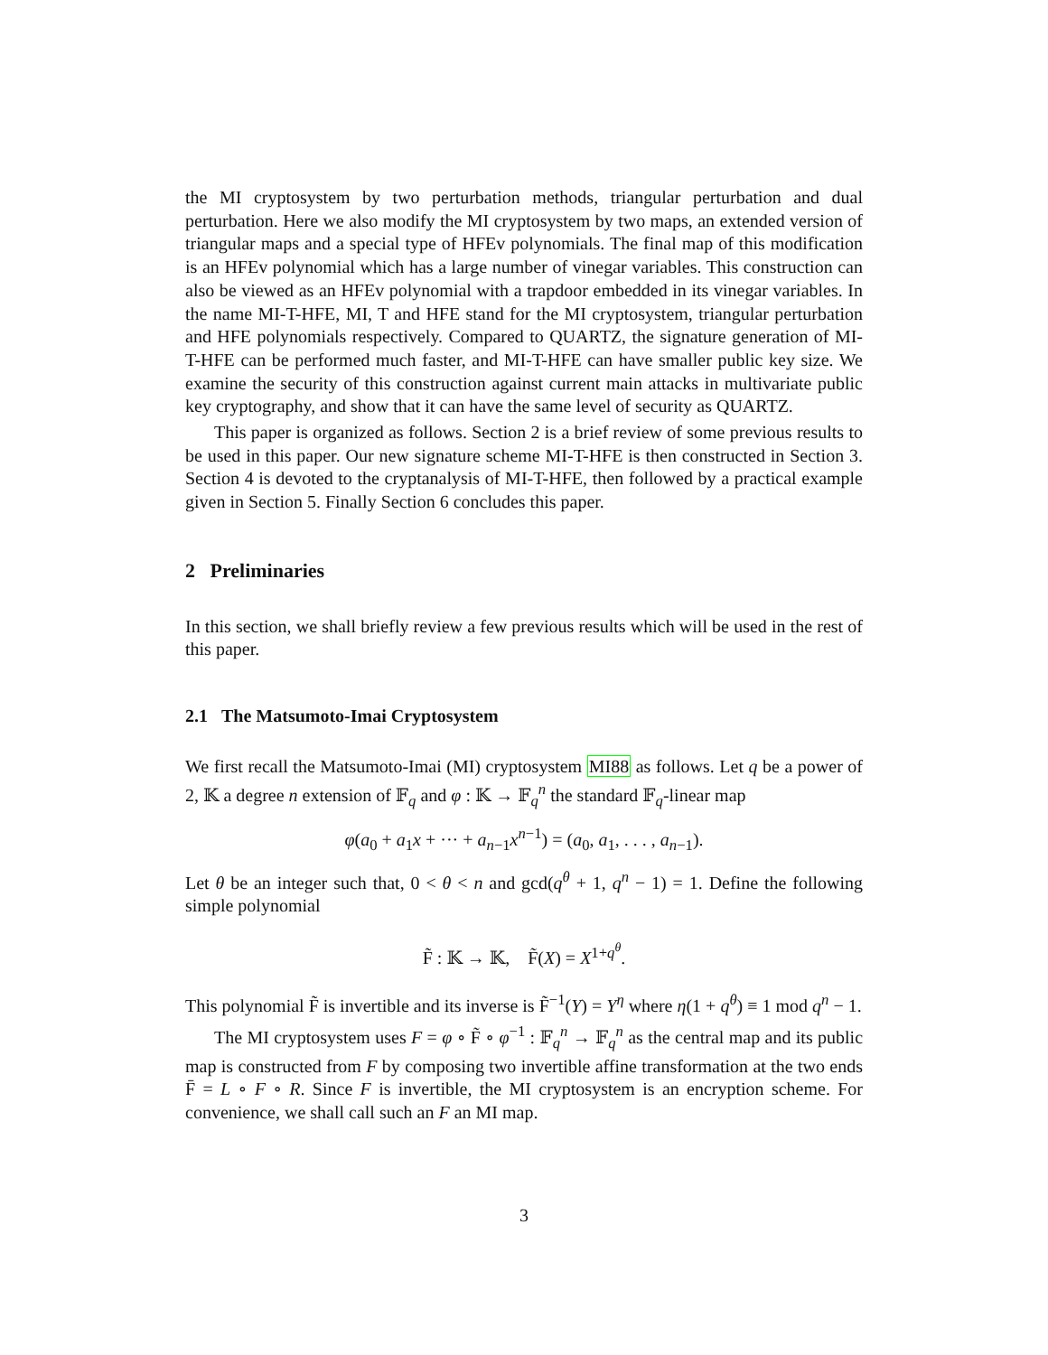the MI cryptosystem by two perturbation methods, triangular perturbation and dual perturbation. Here we also modify the MI cryptosystem by two maps, an extended version of triangular maps and a special type of HFEv polynomials. The final map of this modification is an HFEv polynomial which has a large number of vinegar variables. This construction can also be viewed as an HFEv polynomial with a trapdoor embedded in its vinegar variables. In the name MI-T-HFE, MI, T and HFE stand for the MI cryptosystem, triangular perturbation and HFE polynomials respectively. Compared to QUARTZ, the signature generation of MI-T-HFE can be performed much faster, and MI-T-HFE can have smaller public key size. We examine the security of this construction against current main attacks in multivariate public key cryptography, and show that it can have the same level of security as QUARTZ.
This paper is organized as follows. Section 2 is a brief review of some previous results to be used in this paper. Our new signature scheme MI-T-HFE is then constructed in Section 3. Section 4 is devoted to the cryptanalysis of MI-T-HFE, then followed by a practical example given in Section 5. Finally Section 6 concludes this paper.
2 Preliminaries
In this section, we shall briefly review a few previous results which will be used in the rest of this paper.
2.1 The Matsumoto-Imai Cryptosystem
We first recall the Matsumoto-Imai (MI) cryptosystem MI88 as follows. Let q be a power of 2, 𝕂 a degree n extension of 𝔽<sub>q</sub> and φ : 𝕂 → 𝔽<sub>q</sub><sup>n</sup> the standard 𝔽<sub>q</sub>-linear map
φ(a<sub>0</sub> + a<sub>1</sub>x + ··· + a<sub>n−1</sub>x<sup>n−1</sup>) = (a<sub>0</sub>, a<sub>1</sub>, . . . , a<sub>n−1</sub>).
Let θ be an integer such that, 0 < θ < n and gcd(q<sup>θ</sup> + 1, q<sup>n</sup> − 1) = 1. Define the following simple polynomial
F̃ : 𝕂 → 𝕂, F̃(X) = X<sup>1+q<sup>θ</sup></sup>.
This polynomial F̃ is invertible and its inverse is F̃<sup>−1</sup>(Y) = Y<sup>η</sup> where η(1 + q<sup>θ</sup>) ≡ 1 mod q<sup>n</sup> − 1.
The MI cryptosystem uses F = φ ∘ F̃ ∘ φ<sup>−1</sup> : 𝔽<sub>q</sub><sup>n</sup> → 𝔽<sub>q</sub><sup>n</sup> as the central map and its public map is constructed from F by composing two invertible affine transformation at the two ends F̄ = L ∘ F ∘ R. Since F is invertible, the MI cryptosystem is an encryption scheme. For convenience, we shall call such an F an MI map.
3